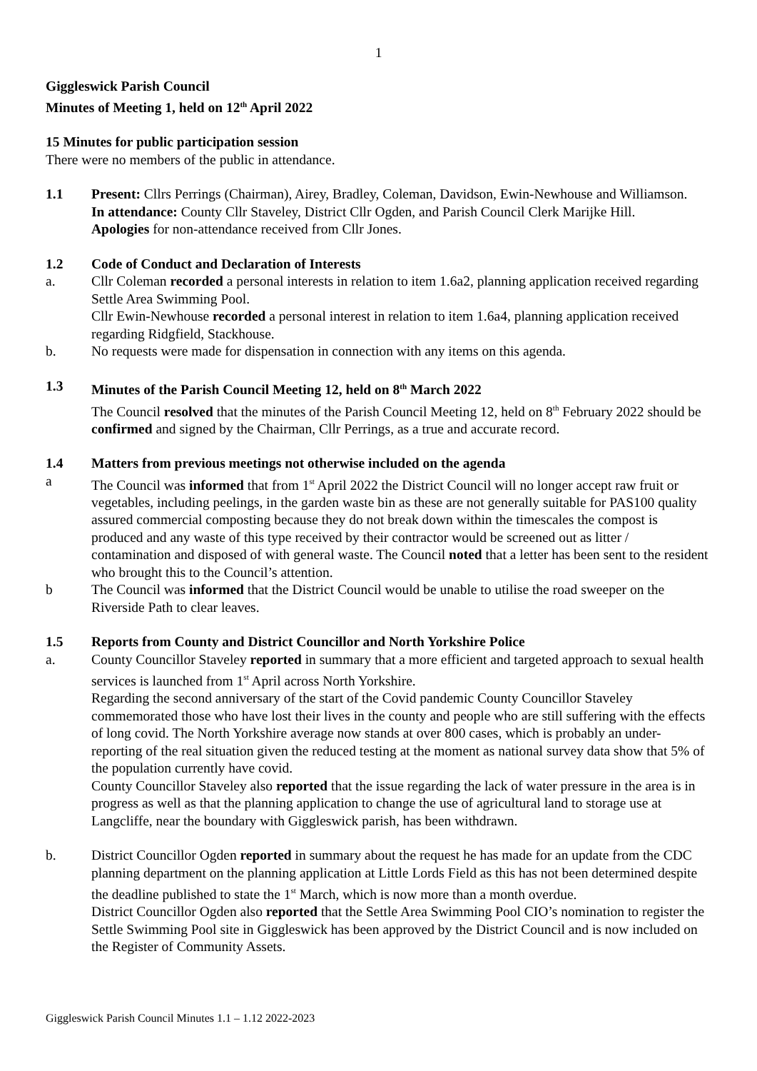1
Giggleswick Parish Council
Minutes of Meeting 1, held on 12<sup>th</sup> April 2022
15 Minutes for public participation session
There were no members of the public in attendance.
1.1 Present: Cllrs Perrings (Chairman), Airey, Bradley, Coleman, Davidson, Ewin-Newhouse and Williamson.
In attendance: County Cllr Staveley, District Cllr Ogden, and Parish Council Clerk Marijke Hill.
Apologies for non-attendance received from Cllr Jones.
1.2 Code of Conduct and Declaration of Interests
a. Cllr Coleman recorded a personal interests in relation to item 1.6a2, planning application received regarding Settle Area Swimming Pool.
Cllr Ewin-Newhouse recorded a personal interest in relation to item 1.6a4, planning application received regarding Ridgfield, Stackhouse.
b. No requests were made for dispensation in connection with any items on this agenda.
1.3 Minutes of the Parish Council Meeting 12, held on 8<sup>th</sup> March 2022
The Council resolved that the minutes of the Parish Council Meeting 12, held on 8<sup>th</sup> February 2022 should be confirmed and signed by the Chairman, Cllr Perrings, as a true and accurate record.
1.4 Matters from previous meetings not otherwise included on the agenda
a The Council was informed that from 1<sup>st</sup> April 2022 the District Council will no longer accept raw fruit or vegetables, including peelings, in the garden waste bin as these are not generally suitable for PAS100 quality assured commercial composting because they do not break down within the timescales the compost is produced and any waste of this type received by their contractor would be screened out as litter / contamination and disposed of with general waste. The Council noted that a letter has been sent to the resident who brought this to the Council’s attention.
b The Council was informed that the District Council would be unable to utilise the road sweeper on the Riverside Path to clear leaves.
1.5 Reports from County and District Councillor and North Yorkshire Police
a. County Councillor Staveley reported in summary that a more efficient and targeted approach to sexual health services is launched from 1<sup>st</sup> April across North Yorkshire.
Regarding the second anniversary of the start of the Covid pandemic County Councillor Staveley commemorated those who have lost their lives in the county and people who are still suffering with the effects of long covid. The North Yorkshire average now stands at over 800 cases, which is probably an under-reporting of the real situation given the reduced testing at the moment as national survey data show that 5% of the population currently have covid.
County Councillor Staveley also reported that the issue regarding the lack of water pressure in the area is in progress as well as that the planning application to change the use of agricultural land to storage use at Langcliffe, near the boundary with Giggleswick parish, has been withdrawn.
b. District Councillor Ogden reported in summary about the request he has made for an update from the CDC planning department on the planning application at Little Lords Field as this has not been determined despite the deadline published to state the 1<sup>st</sup> March, which is now more than a month overdue.
District Councillor Ogden also reported that the Settle Area Swimming Pool CIO’s nomination to register the Settle Swimming Pool site in Giggleswick has been approved by the District Council and is now included on the Register of Community Assets.
Giggleswick Parish Council Minutes 1.1 – 1.12 2022-2023